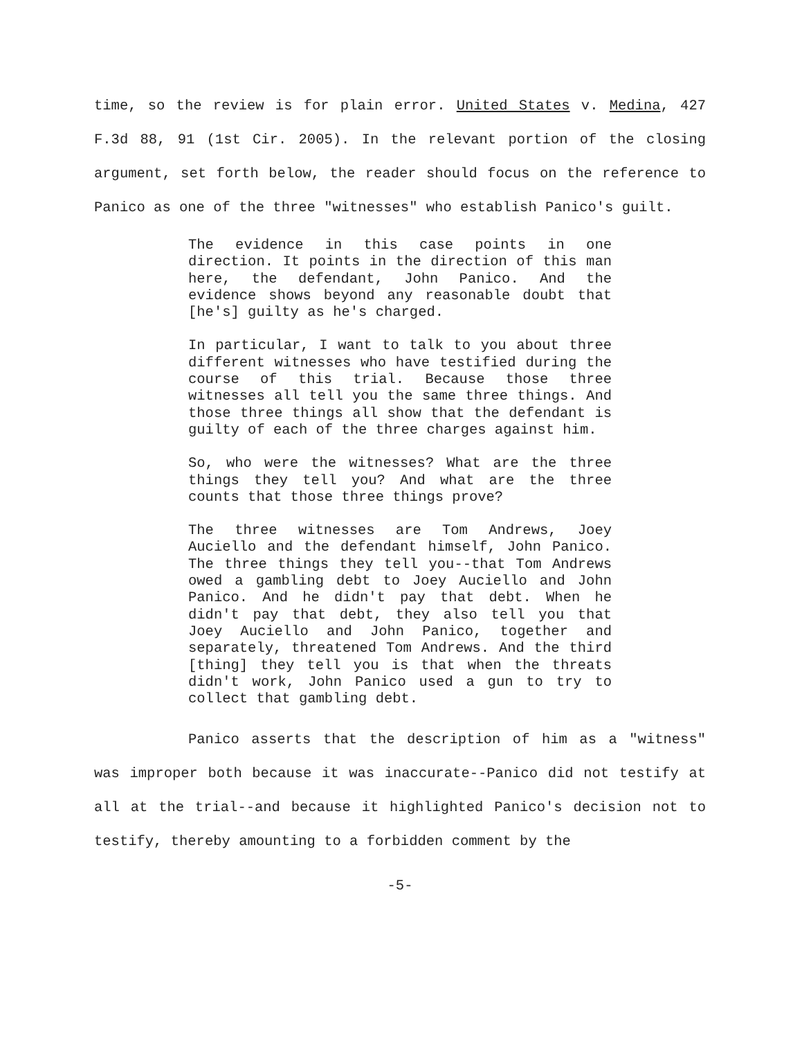time, so the review is for plain error. United States v. Medina, 427 F.3d 88, 91 (1st Cir. 2005). In the relevant portion of the closing argument, set forth below, the reader should focus on the reference to Panico as one of the three "witnesses" who establish Panico's guilt.
The evidence in this case points in one direction. It points in the direction of this man here, the defendant, John Panico. And the evidence shows beyond any reasonable doubt that [he's] guilty as he's charged.
In particular, I want to talk to you about three different witnesses who have testified during the course of this trial. Because those three witnesses all tell you the same three things. And those three things all show that the defendant is guilty of each of the three charges against him.
So, who were the witnesses? What are the three things they tell you? And what are the three counts that those three things prove?
The three witnesses are Tom Andrews, Joey Auciello and the defendant himself, John Panico. The three things they tell you--that Tom Andrews owed a gambling debt to Joey Auciello and John Panico. And he didn't pay that debt. When he didn't pay that debt, they also tell you that Joey Auciello and John Panico, together and separately, threatened Tom Andrews. And the third [thing] they tell you is that when the threats didn't work, John Panico used a gun to try to collect that gambling debt.
Panico asserts that the description of him as a "witness" was improper both because it was inaccurate--Panico did not testify at all at the trial--and because it highlighted Panico's decision not to testify, thereby amounting to a forbidden comment by the
-5-